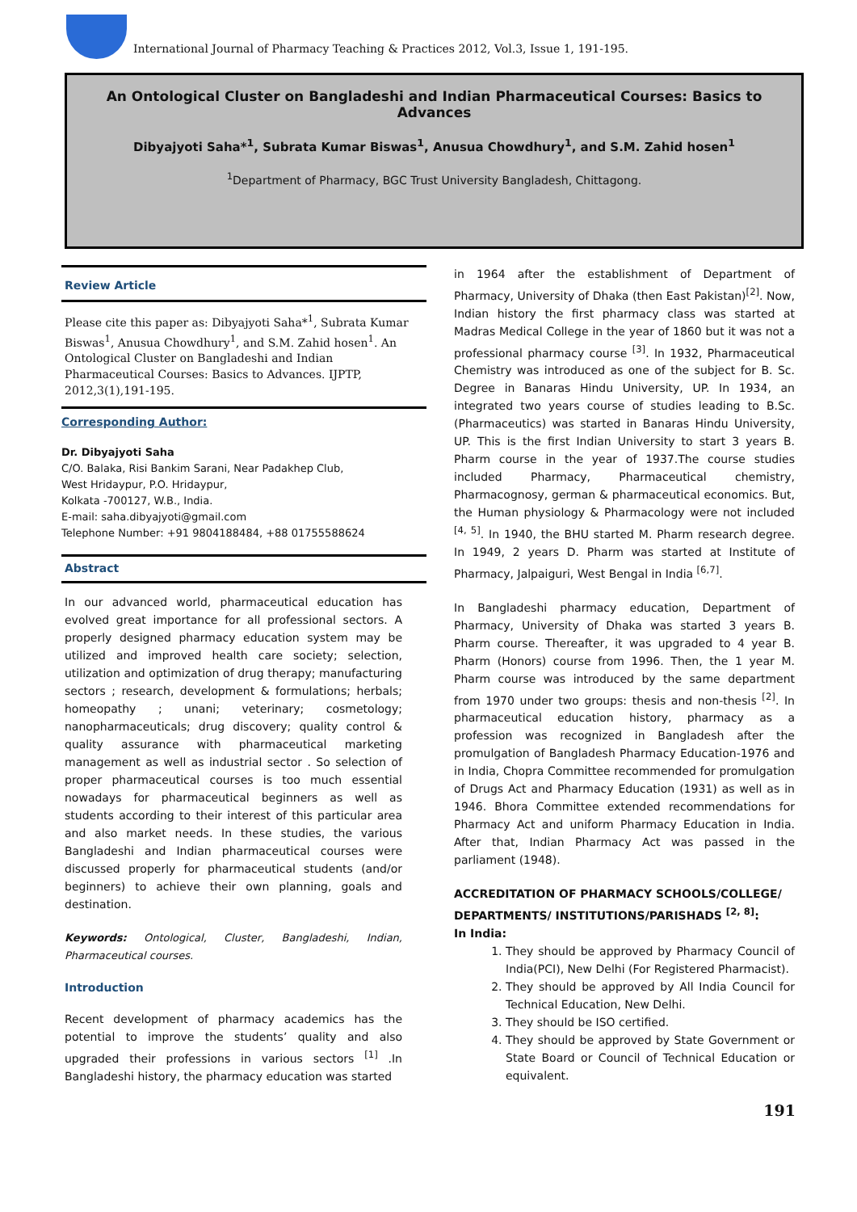International Journal of Pharmacy Teaching & Practices 2012, Vol.3, Issue 1, 191-195.
An Ontological Cluster on Bangladeshi and Indian Pharmaceutical Courses: Basics to Advances
Dibyajyoti Saha*<sup>1</sup>, Subrata Kumar Biswas<sup>1</sup>, Anusua Chowdhury<sup>1</sup>, and S.M. Zahid hosen<sup>1</sup>
<sup>1</sup> Department of Pharmacy, BGC Trust University Bangladesh, Chittagong.
Review Article
Please cite this paper as: Dibyajyoti Saha*<sup>1</sup>, Subrata Kumar Biswas<sup>1</sup>, Anusua Chowdhury<sup>1</sup>, and S.M. Zahid hosen<sup>1</sup>. An Ontological Cluster on Bangladeshi and Indian Pharmaceutical Courses: Basics to Advances. IJPTP, 2012,3(1),191-195.
Corresponding Author:
Dr. Dibyajyoti Saha
C/O. Balaka, Risi Bankim Sarani, Near Padakhep Club,
West Hridaypur, P.O. Hridaypur,
Kolkata -700127, W.B., India.
E-mail: saha.dibyajyoti@gmail.com
Telephone Number: +91 9804188484, +88 01755588624
Abstract
In our advanced world, pharmaceutical education has evolved great importance for all professional sectors. A properly designed pharmacy education system may be utilized and improved health care society; selection, utilization and optimization of drug therapy; manufacturing sectors ; research, development & formulations; herbals; homeopathy ; unani; veterinary; cosmetology; nanopharmaceuticals; drug discovery; quality control & quality assurance with pharmaceutical marketing management as well as industrial sector . So selection of proper pharmaceutical courses is too much essential nowadays for pharmaceutical beginners as well as students according to their interest of this particular area and also market needs. In these studies, the various Bangladeshi and Indian pharmaceutical courses were discussed properly for pharmaceutical students (and/or beginners) to achieve their own planning, goals and destination.
Keywords: Ontological, Cluster, Bangladeshi, Indian, Pharmaceutical courses.
Introduction
Recent development of pharmacy academics has the potential to improve the students’ quality and also upgraded their professions in various sectors <sup>[1]</sup> .In Bangladeshi history, the pharmacy education was started
in 1964 after the establishment of Department of Pharmacy, University of Dhaka (then East Pakistan)<sup>[2]</sup>. Now, Indian history the first pharmacy class was started at Madras Medical College in the year of 1860 but it was not a professional pharmacy course <sup>[3]</sup>. In 1932, Pharmaceutical Chemistry was introduced as one of the subject for B. Sc. Degree in Banaras Hindu University, UP. In 1934, an integrated two years course of studies leading to B.Sc. (Pharmaceutics) was started in Banaras Hindu University, UP. This is the first Indian University to start 3 years B. Pharm course in the year of 1937.The course studies included Pharmacy, Pharmaceutical chemistry, Pharmacognosy, german & pharmaceutical economics. But, the Human physiology & Pharmacology were not included <sup>[4, 5]</sup>. In 1940, the BHU started M. Pharm research degree. In 1949, 2 years D. Pharm was started at Institute of Pharmacy, Jalpaiguri, West Bengal in India <sup>[6,7]</sup>.
In Bangladeshi pharmacy education, Department of Pharmacy, University of Dhaka was started 3 years B. Pharm course. Thereafter, it was upgraded to 4 year B. Pharm (Honors) course from 1996. Then, the 1 year M. Pharm course was introduced by the same department from 1970 under two groups: thesis and non-thesis <sup>[2]</sup>. In pharmaceutical education history, pharmacy as a profession was recognized in Bangladesh after the promulgation of Bangladesh Pharmacy Education-1976 and in India, Chopra Committee recommended for promulgation of Drugs Act and Pharmacy Education (1931) as well as in 1946. Bhora Committee extended recommendations for Pharmacy Act and uniform Pharmacy Education in India. After that, Indian Pharmacy Act was passed in the parliament (1948).
ACCREDITATION OF PHARMACY SCHOOLS/COLLEGE/ DEPARTMENTS/ INSTITUTIONS/PARISHADS <sup>[2, 8]</sup>:
In India:
1. They should be approved by Pharmacy Council of India(PCI), New Delhi (For Registered Pharmacist).
2. They should be approved by All India Council for Technical Education, New Delhi.
3. They should be ISO certified.
4. They should be approved by State Government or State Board or Council of Technical Education or equivalent.
191